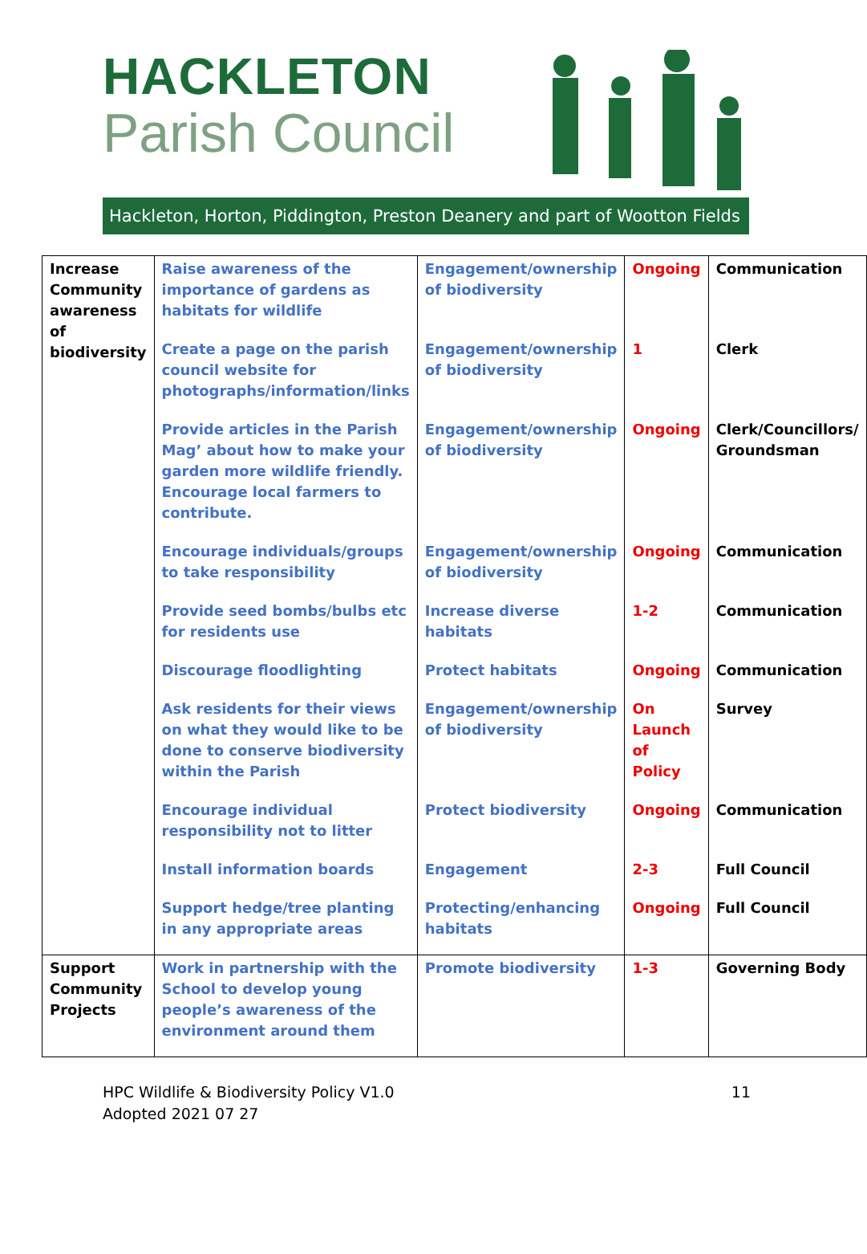HACKLETON
Parish Council
Hackleton, Horton, Piddington, Preston Deanery and part of Wootton Fields
| Increase Community awareness of biodiversity | Raise awareness of the importance of gardens as habitats for wildlife | Engagement/ownership of biodiversity | Ongoing | Communication |
| | Create a page on the parish council website for photographs/information/links | Engagement/ownership of biodiversity | 1 | Clerk |
| | Provide articles in the Parish Mag’ about how to make your garden more wildlife friendly. Encourage local farmers to contribute. | Engagement/ownership of biodiversity | Ongoing | Clerk/Councillors/ Groundsman |
| | Encourage individuals/groups to take responsibility | Engagement/ownership of biodiversity | Ongoing | Communication |
| | Provide seed bombs/bulbs etc for residents use | Increase diverse habitats | 1-2 | Communication |
| | Discourage floodlighting | Protect habitats | Ongoing | Communication |
| | Ask residents for their views on what they would like to be done to conserve biodiversity within the Parish | Engagement/ownership of biodiversity | On Launch of Policy | Survey |
| | Encourage individual responsibility not to litter | Protect biodiversity | Ongoing | Communication |
| | Install information boards | Engagement | 2-3 | Full Council |
| | Support hedge/tree planting in any appropriate areas | Protecting/enhancing habitats | Ongoing | Full Council |
| Support Community Projects | Work in partnership with the School to develop young people’s awareness of the environment around them | Promote biodiversity | 1-3 | Governing Body |
HPC Wildlife & Biodiversity Policy V1.0
Adopted 2021 07 27
11